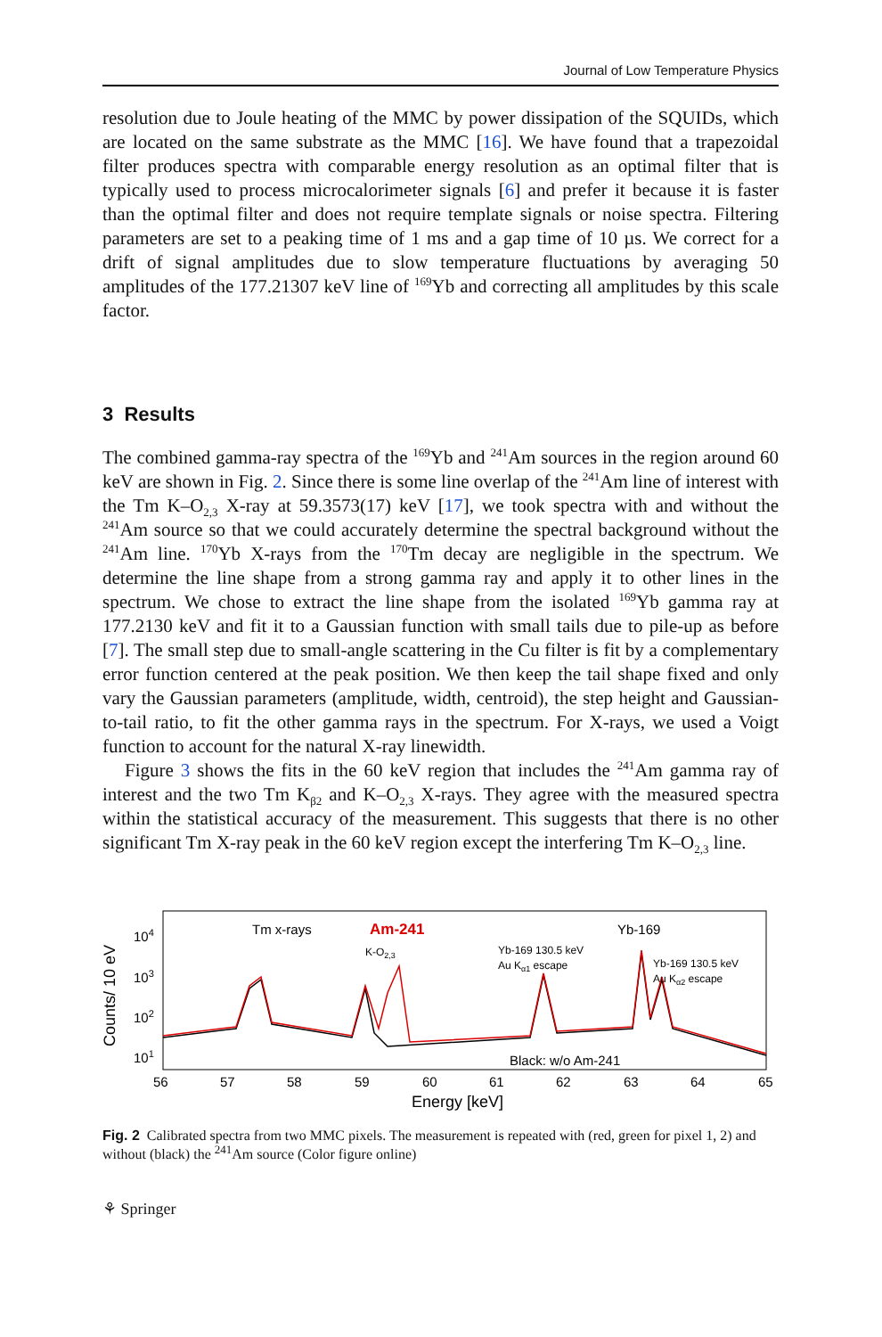Journal of Low Temperature Physics
resolution due to Joule heating of the MMC by power dissipation of the SQUIDs, which are located on the same substrate as the MMC [16]. We have found that a trapezoidal filter produces spectra with comparable energy resolution as an optimal filter that is typically used to process microcalorimeter signals [6] and prefer it because it is faster than the optimal filter and does not require template signals or noise spectra. Filtering parameters are set to a peaking time of 1 ms and a gap time of 10 µs. We correct for a drift of signal amplitudes due to slow temperature fluctuations by averaging 50 amplitudes of the 177.21307 keV line of <sup>169</sup>Yb and correcting all amplitudes by this scale factor.
3 Results
The combined gamma-ray spectra of the <sup>169</sup>Yb and <sup>241</sup>Am sources in the region around 60 keV are shown in Fig. 2. Since there is some line overlap of the <sup>241</sup>Am line of interest with the Tm K–O<sub>2,3</sub> X-ray at 59.3573(17) keV [17], we took spectra with and without the <sup>241</sup>Am source so that we could accurately determine the spectral background without the <sup>241</sup>Am line. <sup>170</sup>Yb X-rays from the <sup>170</sup>Tm decay are negligible in the spectrum. We determine the line shape from a strong gamma ray and apply it to other lines in the spectrum. We chose to extract the line shape from the isolated <sup>169</sup>Yb gamma ray at 177.2130 keV and fit it to a Gaussian function with small tails due to pile-up as before [7]. The small step due to small-angle scattering in the Cu filter is fit by a complementary error function centered at the peak position. We then keep the tail shape fixed and only vary the Gaussian parameters (amplitude, width, centroid), the step height and Gaussian-to-tail ratio, to fit the other gamma rays in the spectrum. For X-rays, we used a Voigt function to account for the natural X-ray linewidth.
Figure 3 shows the fits in the 60 keV region that includes the <sup>241</sup>Am gamma ray of interest and the two Tm K<sub>β2</sub> and K–O<sub>2,3</sub> X-rays. They agree with the measured spectra within the statistical accuracy of the measurement. This suggests that there is no other significant Tm X-ray peak in the 60 keV region except the interfering Tm K–O<sub>2,3</sub> line.
Counts/ 10 eV
104
103
102
101
Tm x-rays
Am-241
Yb-169
K-O2,3
Yb-169 130.5 keV
Au Kα1 escape
Yb-169 130.5 keV
Au Kα2 escape
Black: w/o Am-241
56
57
58
59
60
61
62
63
64
65
Energy [keV]
Fig. 2 Calibrated spectra from two MMC pixels. The measurement is repeated with (red, green for pixel 1, 2) and without (black) the <sup>241</sup>Am source (Color figure online)
⚘ Springer